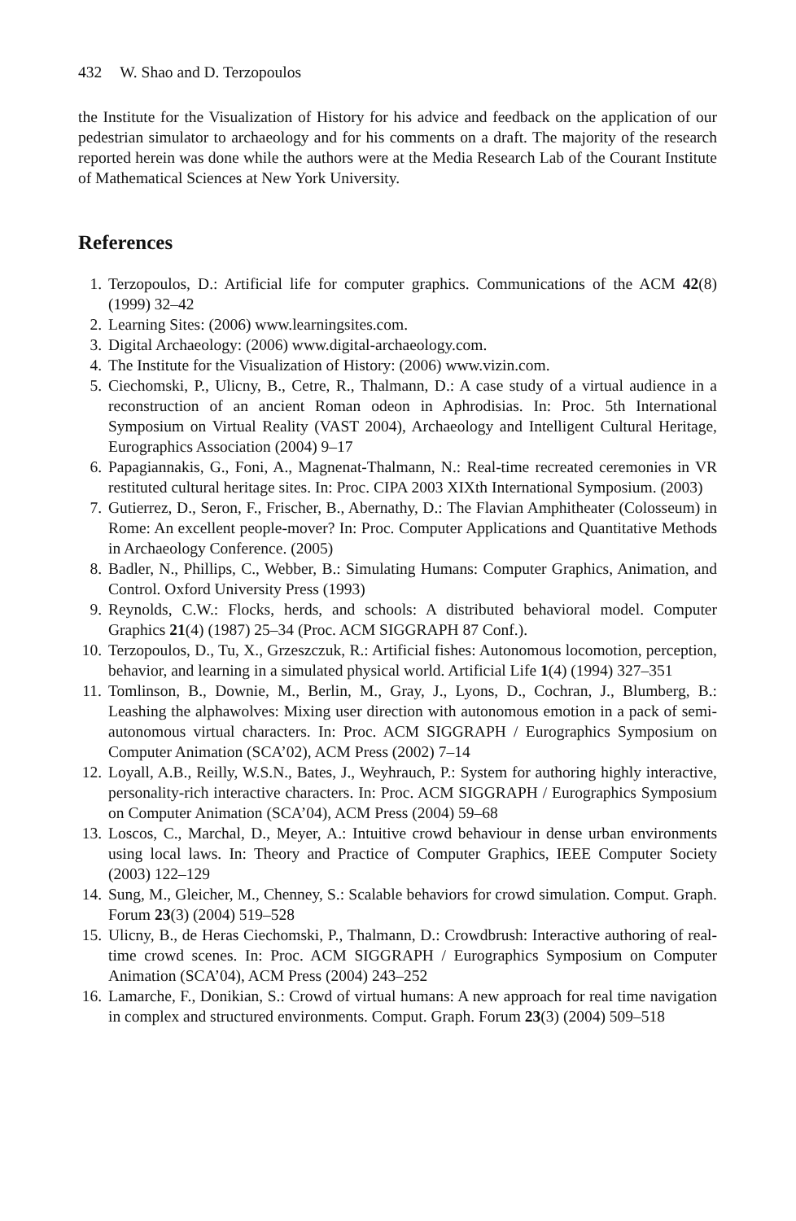432 W. Shao and D. Terzopoulos
the Institute for the Visualization of History for his advice and feedback on the application of our pedestrian simulator to archaeology and for his comments on a draft. The majority of the research reported herein was done while the authors were at the Media Research Lab of the Courant Institute of Mathematical Sciences at New York University.
References
1. Terzopoulos, D.: Artificial life for computer graphics. Communications of the ACM 42(8) (1999) 32–42
2. Learning Sites: (2006) www.learningsites.com.
3. Digital Archaeology: (2006) www.digital-archaeology.com.
4. The Institute for the Visualization of History: (2006) www.vizin.com.
5. Ciechomski, P., Ulicny, B., Cetre, R., Thalmann, D.: A case study of a virtual audience in a reconstruction of an ancient Roman odeon in Aphrodisias. In: Proc. 5th International Symposium on Virtual Reality (VAST 2004), Archaeology and Intelligent Cultural Heritage, Eurographics Association (2004) 9–17
6. Papagiannakis, G., Foni, A., Magnenat-Thalmann, N.: Real-time recreated ceremonies in VR restituted cultural heritage sites. In: Proc. CIPA 2003 XIXth International Symposium. (2003)
7. Gutierrez, D., Seron, F., Frischer, B., Abernathy, D.: The Flavian Amphitheater (Colosseum) in Rome: An excellent people-mover? In: Proc. Computer Applications and Quantitative Methods in Archaeology Conference. (2005)
8. Badler, N., Phillips, C., Webber, B.: Simulating Humans: Computer Graphics, Animation, and Control. Oxford University Press (1993)
9. Reynolds, C.W.: Flocks, herds, and schools: A distributed behavioral model. Computer Graphics 21(4) (1987) 25–34 (Proc. ACM SIGGRAPH 87 Conf.).
10. Terzopoulos, D., Tu, X., Grzeszczuk, R.: Artificial fishes: Autonomous locomotion, perception, behavior, and learning in a simulated physical world. Artificial Life 1(4) (1994) 327–351
11. Tomlinson, B., Downie, M., Berlin, M., Gray, J., Lyons, D., Cochran, J., Blumberg, B.: Leashing the alphawolves: Mixing user direction with autonomous emotion in a pack of semi-autonomous virtual characters. In: Proc. ACM SIGGRAPH / Eurographics Symposium on Computer Animation (SCA’02), ACM Press (2002) 7–14
12. Loyall, A.B., Reilly, W.S.N., Bates, J., Weyhrauch, P.: System for authoring highly interactive, personality-rich interactive characters. In: Proc. ACM SIGGRAPH / Eurographics Symposium on Computer Animation (SCA’04), ACM Press (2004) 59–68
13. Loscos, C., Marchal, D., Meyer, A.: Intuitive crowd behaviour in dense urban environments using local laws. In: Theory and Practice of Computer Graphics, IEEE Computer Society (2003) 122–129
14. Sung, M., Gleicher, M., Chenney, S.: Scalable behaviors for crowd simulation. Comput. Graph. Forum 23(3) (2004) 519–528
15. Ulicny, B., de Heras Ciechomski, P., Thalmann, D.: Crowdbrush: Interactive authoring of real-time crowd scenes. In: Proc. ACM SIGGRAPH / Eurographics Symposium on Computer Animation (SCA’04), ACM Press (2004) 243–252
16. Lamarche, F., Donikian, S.: Crowd of virtual humans: A new approach for real time navigation in complex and structured environments. Comput. Graph. Forum 23(3) (2004) 509–518